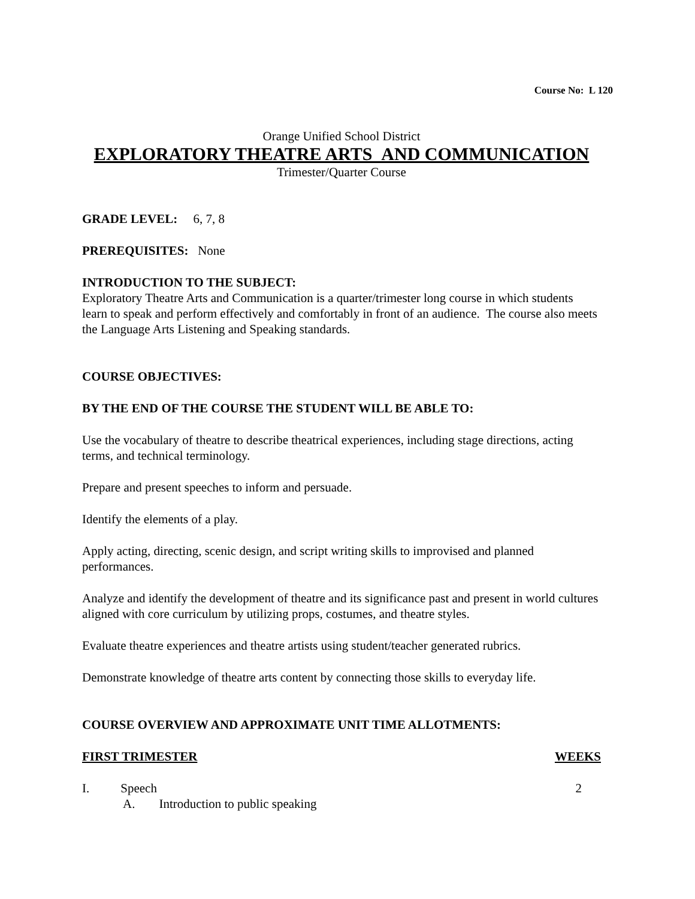Course No: L 120
Orange Unified School District
EXPLORATORY THEATRE ARTS AND COMMUNICATION
Trimester/Quarter Course
GRADE LEVEL: 6, 7, 8
PREREQUISITES: None
INTRODUCTION TO THE SUBJECT:
Exploratory Theatre Arts and Communication is a quarter/trimester long course in which students learn to speak and perform effectively and comfortably in front of an audience. The course also meets the Language Arts Listening and Speaking standards.
COURSE OBJECTIVES:
BY THE END OF THE COURSE THE STUDENT WILL BE ABLE TO:
Use the vocabulary of theatre to describe theatrical experiences, including stage directions, acting terms, and technical terminology.
Prepare and present speeches to inform and persuade.
Identify the elements of a play.
Apply acting, directing, scenic design, and script writing skills to improvised and planned performances.
Analyze and identify the development of theatre and its significance past and present in world cultures aligned with core curriculum by utilizing props, costumes, and theatre styles.
Evaluate theatre experiences and theatre artists using student/teacher generated rubrics.
Demonstrate knowledge of theatre arts content by connecting those skills to everyday life.
COURSE OVERVIEW AND APPROXIMATE UNIT TIME ALLOTMENTS:
FIRST TRIMESTER WEEKS
I. Speech 2
A. Introduction to public speaking